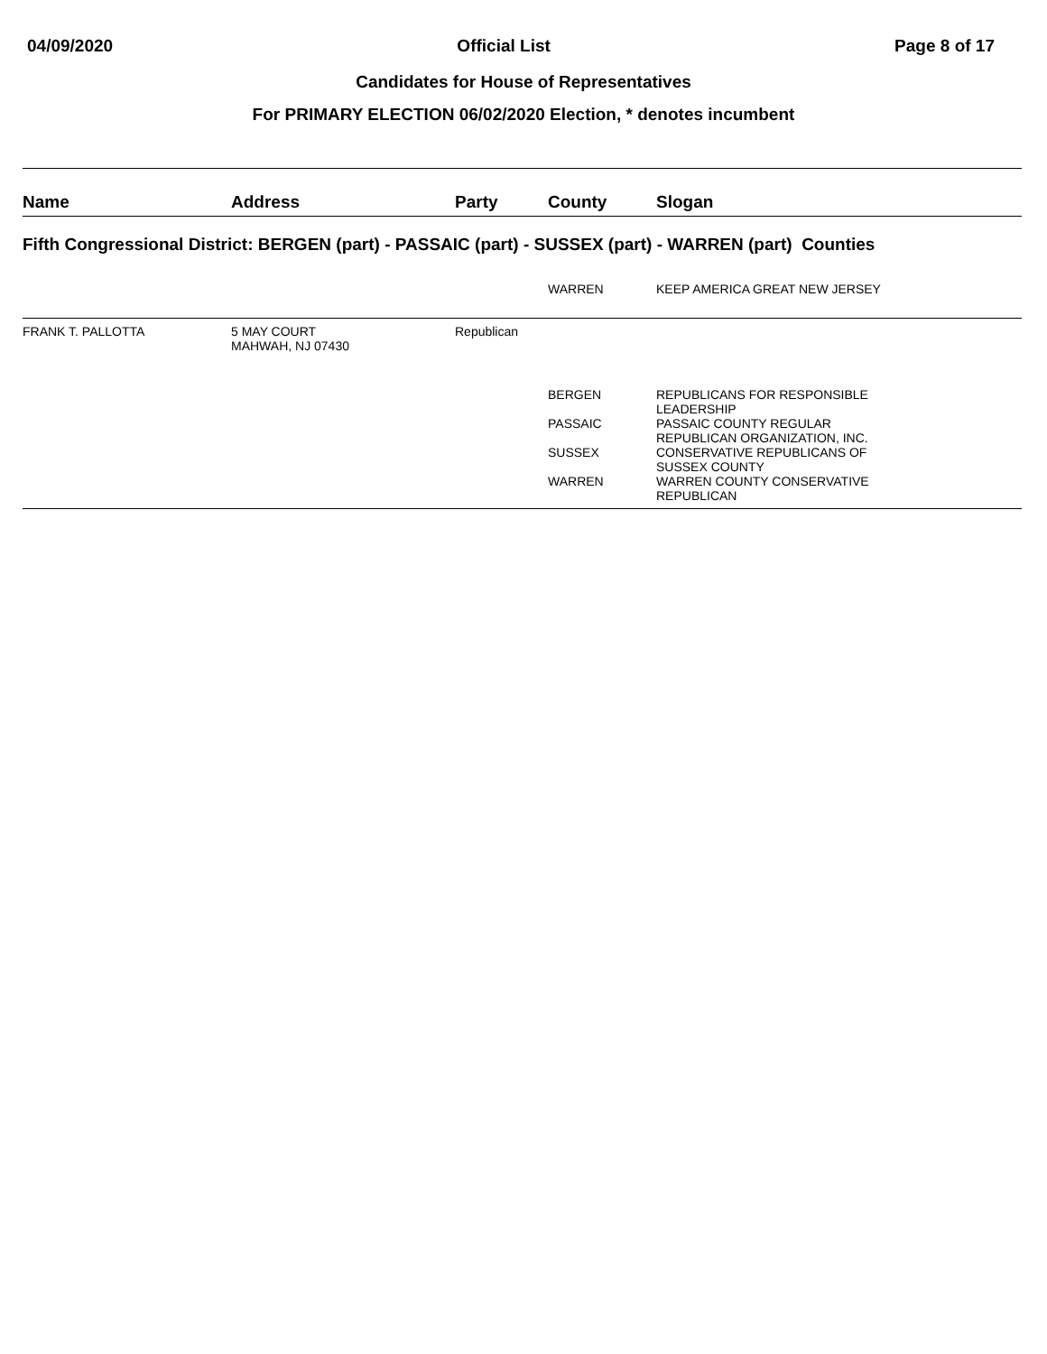04/09/2020 Official List Page 8 of 17
Candidates for House of Representatives
For PRIMARY ELECTION 06/02/2020 Election, * denotes incumbent
| Name | Address | Party | County | Slogan |
| --- | --- | --- | --- | --- |
| Fifth Congressional District: BERGEN (part) - PASSAIC (part) - SUSSEX (part) - WARREN (part) Counties | | | | |
| | | | WARREN | KEEP AMERICA GREAT NEW JERSEY |
| FRANK T. PALLOTTA | 5 MAY COURT MAHWAH, NJ 07430 | Republican | | |
| | | | BERGEN | REPUBLICANS FOR RESPONSIBLE LEADERSHIP |
| | | | PASSAIC | PASSAIC COUNTY REGULAR REPUBLICAN ORGANIZATION, INC. |
| | | | SUSSEX | CONSERVATIVE REPUBLICANS OF SUSSEX COUNTY |
| | | | WARREN | WARREN COUNTY CONSERVATIVE REPUBLICAN |